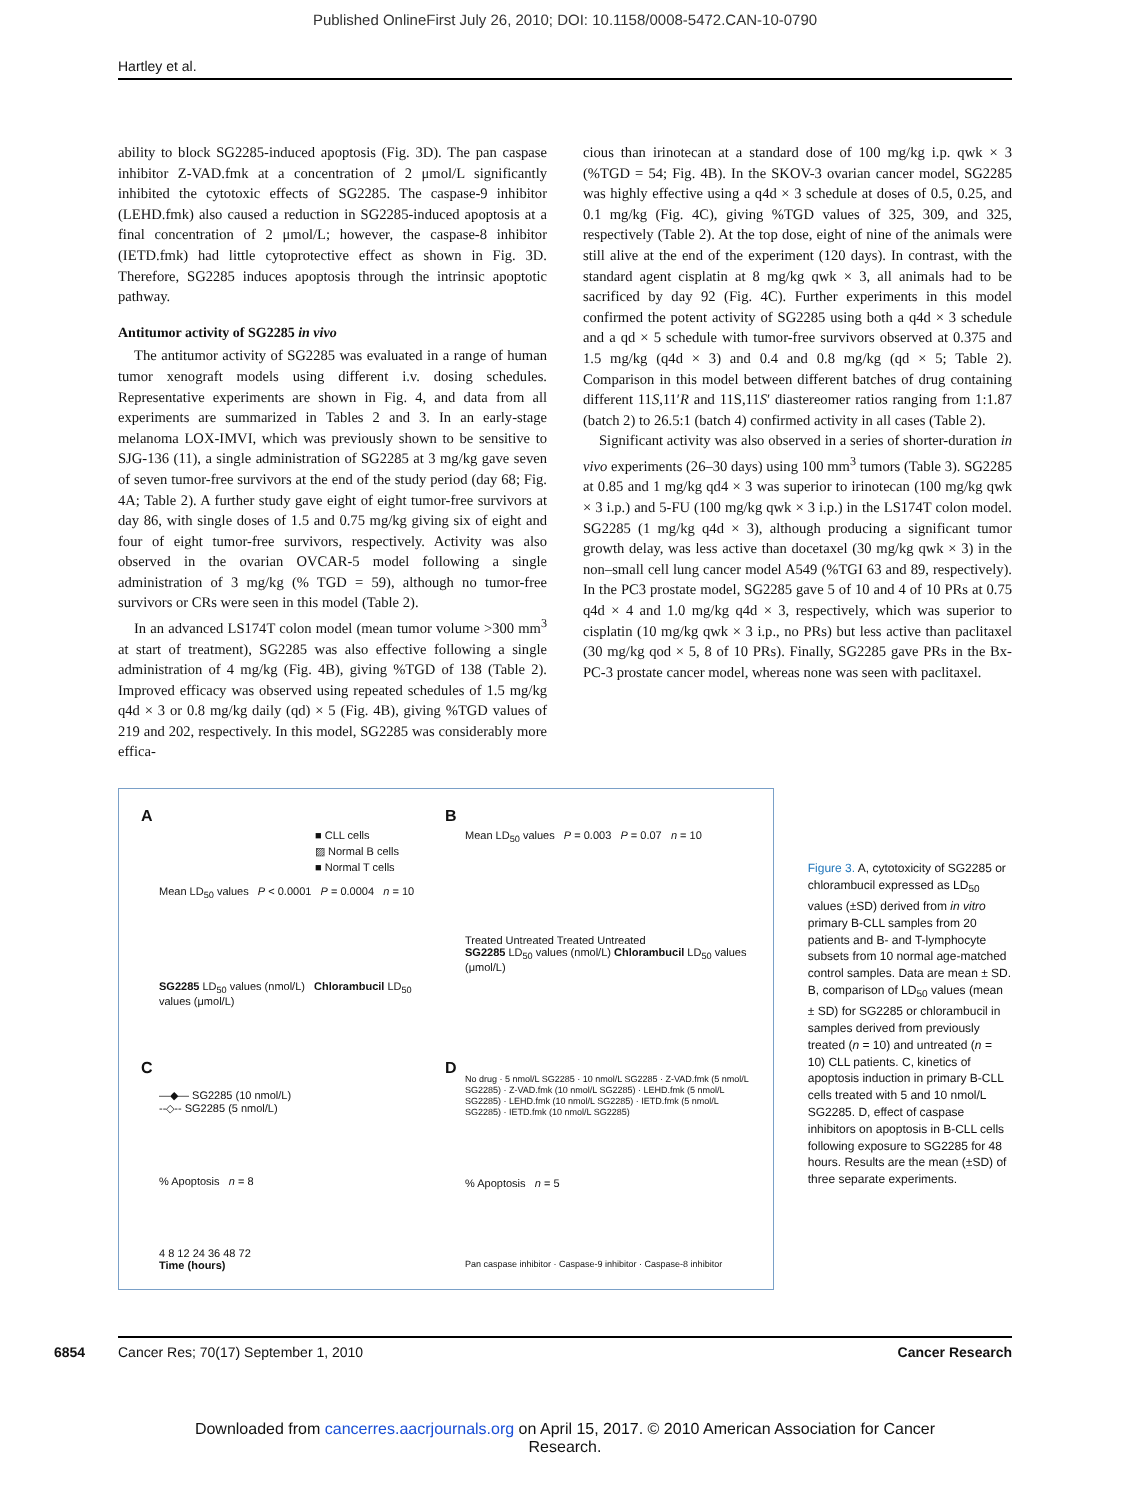Published OnlineFirst July 26, 2010; DOI: 10.1158/0008-5472.CAN-10-0790
Hartley et al.
ability to block SG2285-induced apoptosis (Fig. 3D). The pan caspase inhibitor Z-VAD.fmk at a concentration of 2 μmol/L significantly inhibited the cytotoxic effects of SG2285. The caspase-9 inhibitor (LEHD.fmk) also caused a reduction in SG2285-induced apoptosis at a final concentration of 2 μmol/L; however, the caspase-8 inhibitor (IETD.fmk) had little cytoprotective effect as shown in Fig. 3D. Therefore, SG2285 induces apoptosis through the intrinsic apoptotic pathway.
Antitumor activity of SG2285 in vivo
The antitumor activity of SG2285 was evaluated in a range of human tumor xenograft models using different i.v. dosing schedules. Representative experiments are shown in Fig. 4, and data from all experiments are summarized in Tables 2 and 3. In an early-stage melanoma LOX-IMVI, which was previously shown to be sensitive to SJG-136 (11), a single administration of SG2285 at 3 mg/kg gave seven of seven tumor-free survivors at the end of the study period (day 68; Fig. 4A; Table 2). A further study gave eight of eight tumor-free survivors at day 86, with single doses of 1.5 and 0.75 mg/kg giving six of eight and four of eight tumor-free survivors, respectively. Activity was also observed in the ovarian OVCAR-5 model following a single administration of 3 mg/kg (% TGD = 59), although no tumor-free survivors or CRs were seen in this model (Table 2).
In an advanced LS174T colon model (mean tumor volume >300 mm<sup>3</sup> at start of treatment), SG2285 was also effective following a single administration of 4 mg/kg (Fig. 4B), giving %TGD of 138 (Table 2). Improved efficacy was observed using repeated schedules of 1.5 mg/kg q4d × 3 or 0.8 mg/kg daily (qd) × 5 (Fig. 4B), giving %TGD values of 219 and 202, respectively. In this model, SG2285 was considerably more effica-
cious than irinotecan at a standard dose of 100 mg/kg i.p. qwk × 3 (%TGD = 54; Fig. 4B). In the SKOV-3 ovarian cancer model, SG2285 was highly effective using a q4d × 3 schedule at doses of 0.5, 0.25, and 0.1 mg/kg (Fig. 4C), giving %TGD values of 325, 309, and 325, respectively (Table 2). At the top dose, eight of nine of the animals were still alive at the end of the experiment (120 days). In contrast, with the standard agent cisplatin at 8 mg/kg qwk × 3, all animals had to be sacrificed by day 92 (Fig. 4C). Further experiments in this model confirmed the potent activity of SG2285 using both a q4d × 3 schedule and a qd × 5 schedule with tumor-free survivors observed at 0.375 and 1.5 mg/kg (q4d × 3) and 0.4 and 0.8 mg/kg (qd × 5; Table 2). Comparison in this model between different batches of drug containing different 11S,11′R and 11S,11S′ diastereomer ratios ranging from 1:1.87 (batch 2) to 26.5:1 (batch 4) confirmed activity in all cases (Table 2).
Significant activity was also observed in a series of shorter-duration in vivo experiments (26–30 days) using 100 mm<sup>3</sup> tumors (Table 3). SG2285 at 0.85 and 1 mg/kg qd4 × 3 was superior to irinotecan (100 mg/kg qwk × 3 i.p.) and 5-FU (100 mg/kg qwk × 3 i.p.) in the LS174T colon model. SG2285 (1 mg/kg q4d × 3), although producing a significant tumor growth delay, was less active than docetaxel (30 mg/kg qwk × 3) in the non–small cell lung cancer model A549 (%TGI 63 and 89, respectively). In the PC3 prostate model, SG2285 gave 5 of 10 and 4 of 10 PRs at 0.75 q4d × 4 and 1.0 mg/kg q4d × 3, respectively, which was superior to cisplatin (10 mg/kg qwk × 3 i.p., no PRs) but less active than paclitaxel (30 mg/kg qod × 5, 8 of 10 PRs). Finally, SG2285 gave PRs in the Bx-PC-3 prostate cancer model, whereas none was seen with paclitaxel.
A B
C D
■ CLL cells
▨ Normal B cells
■ Normal T cells
Mean LD<sub>50</sub> values P < 0.0001 P = 0.0004 n = 10
SG2285 LD<sub>50</sub> values (nmol/L) Chlorambucil LD<sub>50</sub> values (μmol/L)
Mean LD<sub>50</sub> values P = 0.003 P = 0.07 n = 10
Treated Untreated Treated Untreated
SG2285 LD<sub>50</sub> values (nmol/L) Chlorambucil LD<sub>50</sub> values (μmol/L)
—◆— SG2285 (10 nmol/L)
--◇-- SG2285 (5 nmol/L)
% Apoptosis n = 8
4 8 12 24 36 48 72
Time (hours)
No drug · 5 nmol/L SG2285 · 10 nmol/L SG2285 · Z-VAD.fmk (5 nmol/L SG2285) · Z-VAD.fmk (10 nmol/L SG2285) · LEHD.fmk (5 nmol/L SG2285) · LEHD.fmk (10 nmol/L SG2285) · IETD.fmk (5 nmol/L SG2285) · IETD.fmk (10 nmol/L SG2285)
% Apoptosis n = 5
Pan caspase inhibitor · Caspase-9 inhibitor · Caspase-8 inhibitor
Figure 3. A, cytotoxicity of SG2285 or chlorambucil expressed as LD<sub>50</sub> values (±SD) derived from in vitro primary B-CLL samples from 20 patients and B- and T-lymphocyte subsets from 10 normal age-matched control samples. Data are mean ± SD. B, comparison of LD<sub>50</sub> values (mean ± SD) for SG2285 or chlorambucil in samples derived from previously treated (n = 10) and untreated (n = 10) CLL patients. C, kinetics of apoptosis induction in primary B-CLL cells treated with 5 and 10 nmol/L SG2285. D, effect of caspase inhibitors on apoptosis in B-CLL cells following exposure to SG2285 for 48 hours. Results are the mean (±SD) of three separate experiments.
6854 Cancer Res; 70(17) September 1, 2010 Cancer Research
Downloaded from cancerres.aacrjournals.org on April 15, 2017. © 2010 American Association for Cancer
Research.